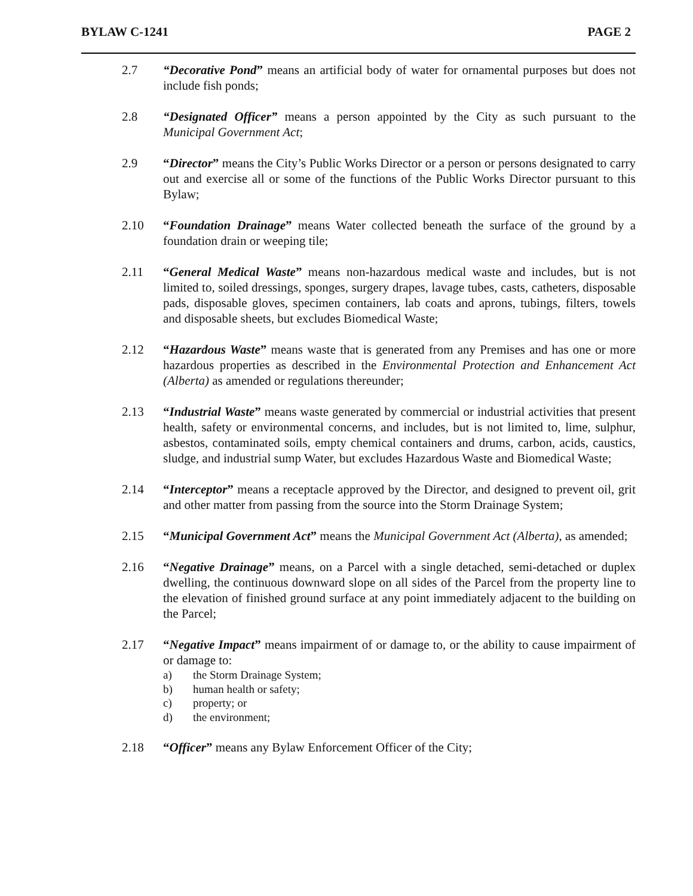BYLAW C-1241 PAGE 2
2.7 “Decorative Pond” means an artificial body of water for ornamental purposes but does not include fish ponds;
2.8 “Designated Officer” means a person appointed by the City as such pursuant to the Municipal Government Act;
2.9 “Director” means the City’s Public Works Director or a person or persons designated to carry out and exercise all or some of the functions of the Public Works Director pursuant to this Bylaw;
2.10 “Foundation Drainage” means Water collected beneath the surface of the ground by a foundation drain or weeping tile;
2.11 “General Medical Waste” means non-hazardous medical waste and includes, but is not limited to, soiled dressings, sponges, surgery drapes, lavage tubes, casts, catheters, disposable pads, disposable gloves, specimen containers, lab coats and aprons, tubings, filters, towels and disposable sheets, but excludes Biomedical Waste;
2.12 “Hazardous Waste” means waste that is generated from any Premises and has one or more hazardous properties as described in the Environmental Protection and Enhancement Act (Alberta) as amended or regulations thereunder;
2.13 “Industrial Waste” means waste generated by commercial or industrial activities that present health, safety or environmental concerns, and includes, but is not limited to, lime, sulphur, asbestos, contaminated soils, empty chemical containers and drums, carbon, acids, caustics, sludge, and industrial sump Water, but excludes Hazardous Waste and Biomedical Waste;
2.14 “Interceptor” means a receptacle approved by the Director, and designed to prevent oil, grit and other matter from passing from the source into the Storm Drainage System;
2.15 “Municipal Government Act” means the Municipal Government Act (Alberta), as amended;
2.16 “Negative Drainage” means, on a Parcel with a single detached, semi-detached or duplex dwelling, the continuous downward slope on all sides of the Parcel from the property line to the elevation of finished ground surface at any point immediately adjacent to the building on the Parcel;
2.17 “Negative Impact” means impairment of or damage to, or the ability to cause impairment of or damage to:
a) the Storm Drainage System;
b) human health or safety;
c) property; or
d) the environment;
2.18 “Officer” means any Bylaw Enforcement Officer of the City;